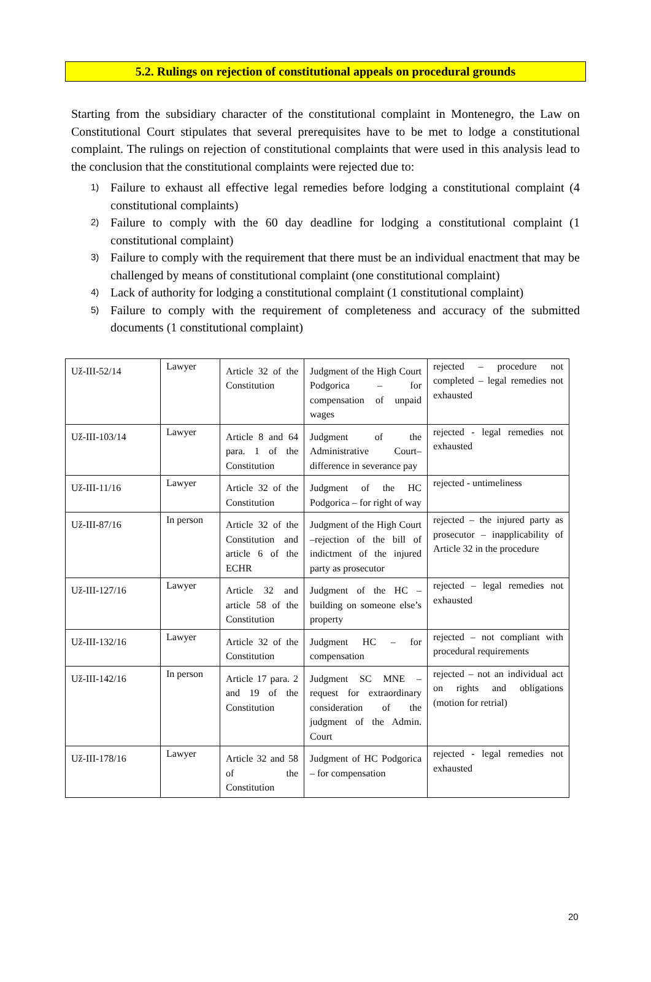5.2. Rulings on rejection of constitutional appeals on procedural grounds
Starting from the subsidiary character of the constitutional complaint in Montenegro, the Law on Constitutional Court stipulates that several prerequisites have to be met to lodge a constitutional complaint. The rulings on rejection of constitutional complaints that were used in this analysis lead to the conclusion that the constitutional complaints were rejected due to:
1) Failure to exhaust all effective legal remedies before lodging a constitutional complaint (4 constitutional complaints)
2) Failure to comply with the 60 day deadline for lodging a constitutional complaint (1 constitutional complaint)
3) Failure to comply with the requirement that there must be an individual enactment that may be challenged by means of constitutional complaint (one constitutional complaint)
4) Lack of authority for lodging a constitutional complaint (1 constitutional complaint)
5) Failure to comply with the requirement of completeness and accuracy of the submitted documents (1 constitutional complaint)
| Už-III-52/14 | Lawyer | Article 32 of the Constitution | Judgment of the High Court Podgorica – for compensation of unpaid wages | rejected – procedure not completed – legal remedies not exhausted |
| Už-III-103/14 | Lawyer | Article 8 and 64 para. 1 of the Constitution | Judgment of the Administrative Court– difference in severance pay | rejected - legal remedies not exhausted |
| Už-III-11/16 | Lawyer | Article 32 of the Constitution | Judgment of the HC Podgorica – for right of way | rejected - untimeliness |
| Už-III-87/16 | In person | Article 32 of the Constitution and article 6 of the ECHR | Judgment of the High Court –rejection of the bill of indictment of the injured party as prosecutor | rejected – the injured party as prosecutor – inapplicability of Article 32 in the procedure |
| Už-III-127/16 | Lawyer | Article 32 and article 58 of the Constitution | Judgment of the HC – building on someone else’s property | rejected – legal remedies not exhausted |
| Už-III-132/16 | Lawyer | Article 32 of the Constitution | Judgment HC – for compensation | rejected – not compliant with procedural requirements |
| Už-III-142/16 | In person | Article 17 para. 2 and 19 of the Constitution | Judgment SC MNE – request for extraordinary consideration of the judgment of the Admin. Court | rejected – not an individual act on rights and obligations (motion for retrial) |
| Už-III-178/16 | Lawyer | Article 32 and 58 of the Constitution | Judgment of HC Podgorica – for compensation | rejected - legal remedies not exhausted |
20